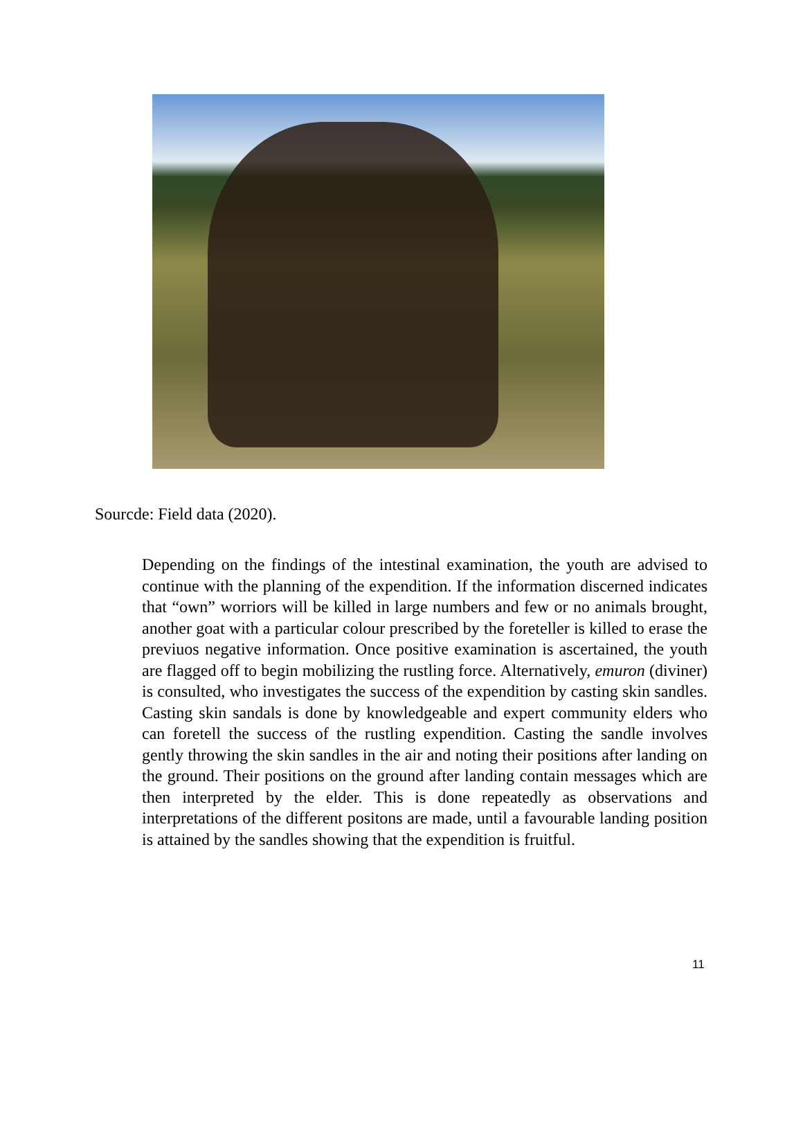Sourcde: Field data (2020).
Depending on the findings of the intestinal examination, the youth are advised to continue with the planning of the expendition. If the information discerned indicates that “own” worriors will be killed in large numbers and few or no animals brought, another goat with a particular colour prescribed by the foreteller is killed to erase the previuos negative information. Once positive examination is ascertained, the youth are flagged off to begin mobilizing the rustling force. Alternatively, emuron (diviner) is consulted, who investigates the success of the expendition by casting skin sandles. Casting skin sandals is done by knowledgeable and expert community elders who can foretell the success of the rustling expendition. Casting the sandle involves gently throwing the skin sandles in the air and noting their positions after landing on the ground. Their positions on the ground after landing contain messages which are then interpreted by the elder. This is done repeatedly as observations and interpretations of the different positons are made, until a favourable landing position is attained by the sandles showing that the expendition is fruitful.
11